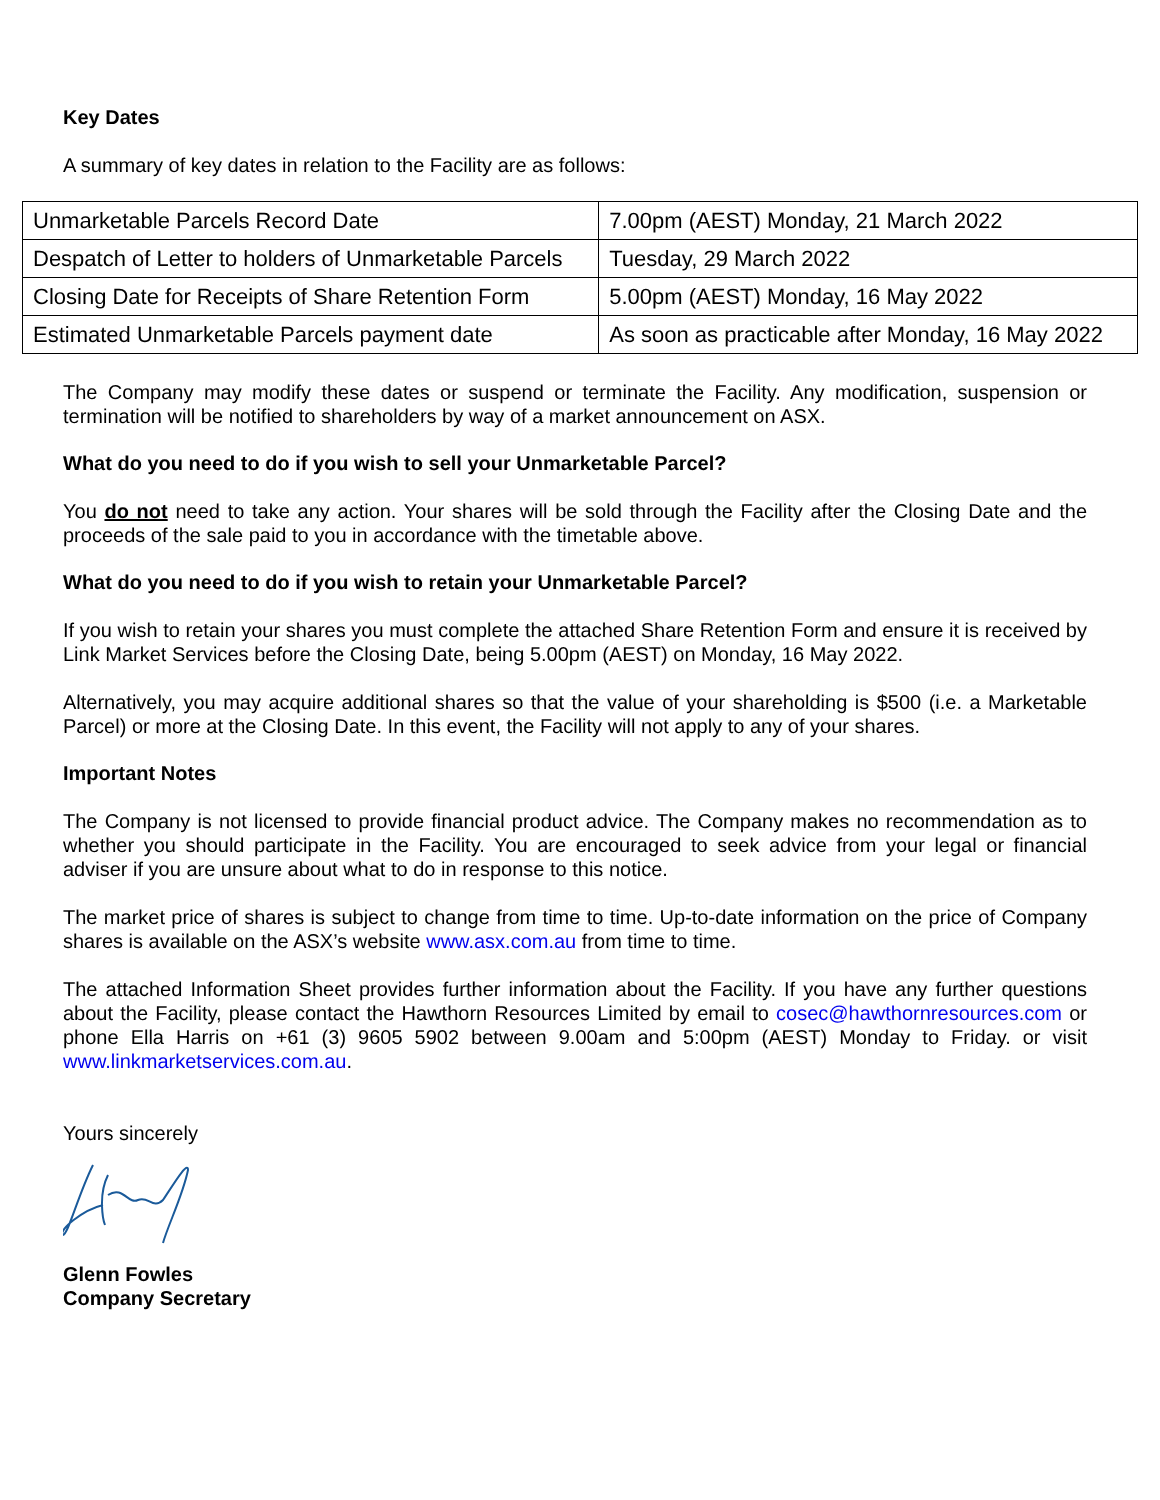Key Dates
A summary of key dates in relation to the Facility are as follows:
| Unmarketable Parcels Record Date | 7.00pm (AEST) Monday, 21 March 2022 |
| Despatch of Letter to holders of Unmarketable Parcels | Tuesday, 29 March 2022 |
| Closing Date for Receipts of Share Retention Form | 5.00pm (AEST) Monday, 16 May 2022 |
| Estimated Unmarketable Parcels payment date | As soon as practicable after Monday, 16 May 2022 |
The Company may modify these dates or suspend or terminate the Facility. Any modification, suspension or termination will be notified to shareholders by way of a market announcement on ASX.
What do you need to do if you wish to sell your Unmarketable Parcel?
You do not need to take any action. Your shares will be sold through the Facility after the Closing Date and the proceeds of the sale paid to you in accordance with the timetable above.
What do you need to do if you wish to retain your Unmarketable Parcel?
If you wish to retain your shares you must complete the attached Share Retention Form and ensure it is received by Link Market Services before the Closing Date, being 5.00pm (AEST) on Monday, 16 May 2022.
Alternatively, you may acquire additional shares so that the value of your shareholding is $500 (i.e. a Marketable Parcel) or more at the Closing Date. In this event, the Facility will not apply to any of your shares.
Important Notes
The Company is not licensed to provide financial product advice. The Company makes no recommendation as to whether you should participate in the Facility. You are encouraged to seek advice from your legal or financial adviser if you are unsure about what to do in response to this notice.
The market price of shares is subject to change from time to time. Up-to-date information on the price of Company shares is available on the ASX’s website www.asx.com.au from time to time.
The attached Information Sheet provides further information about the Facility. If you have any further questions about the Facility, please contact the Hawthorn Resources Limited by email to cosec@hawthornresources.com or phone Ella Harris on +61 (3) 9605 5902 between 9.00am and 5:00pm (AEST) Monday to Friday. or visit www.linkmarketservices.com.au.
Yours sincerely
Glenn Fowles
Company Secretary